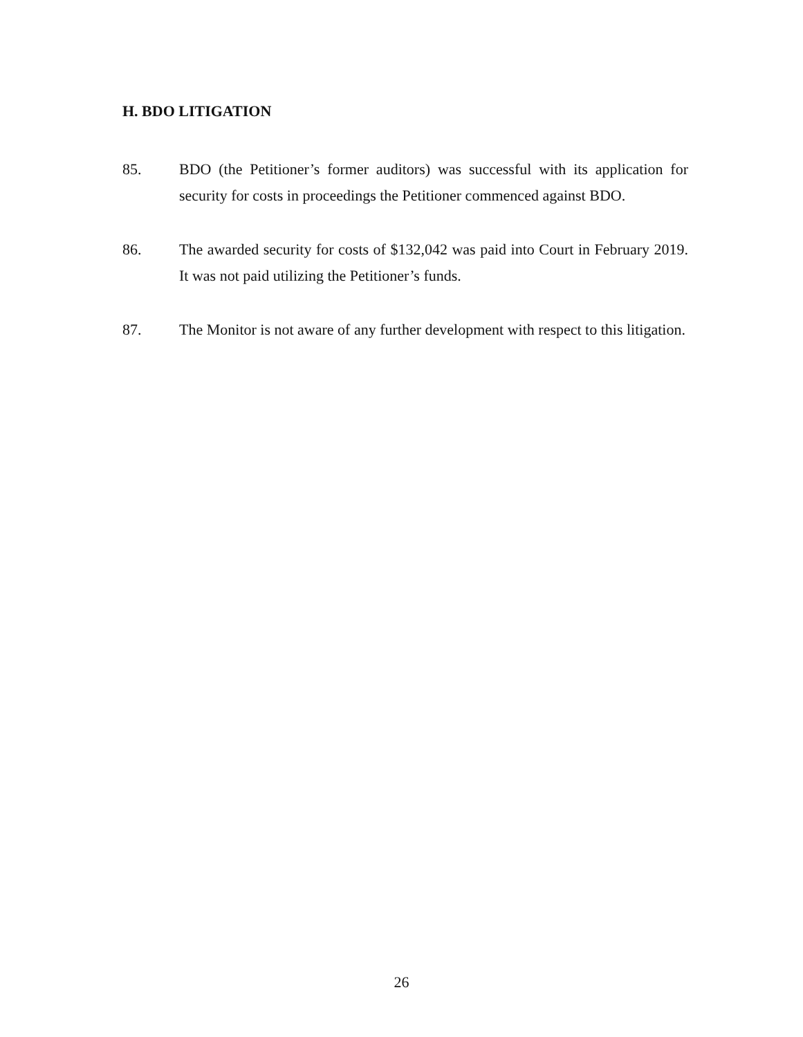H. BDO LITIGATION
85. BDO (the Petitioner’s former auditors) was successful with its application for security for costs in proceedings the Petitioner commenced against BDO.
86. The awarded security for costs of $132,042 was paid into Court in February 2019. It was not paid utilizing the Petitioner’s funds.
87. The Monitor is not aware of any further development with respect to this litigation.
26